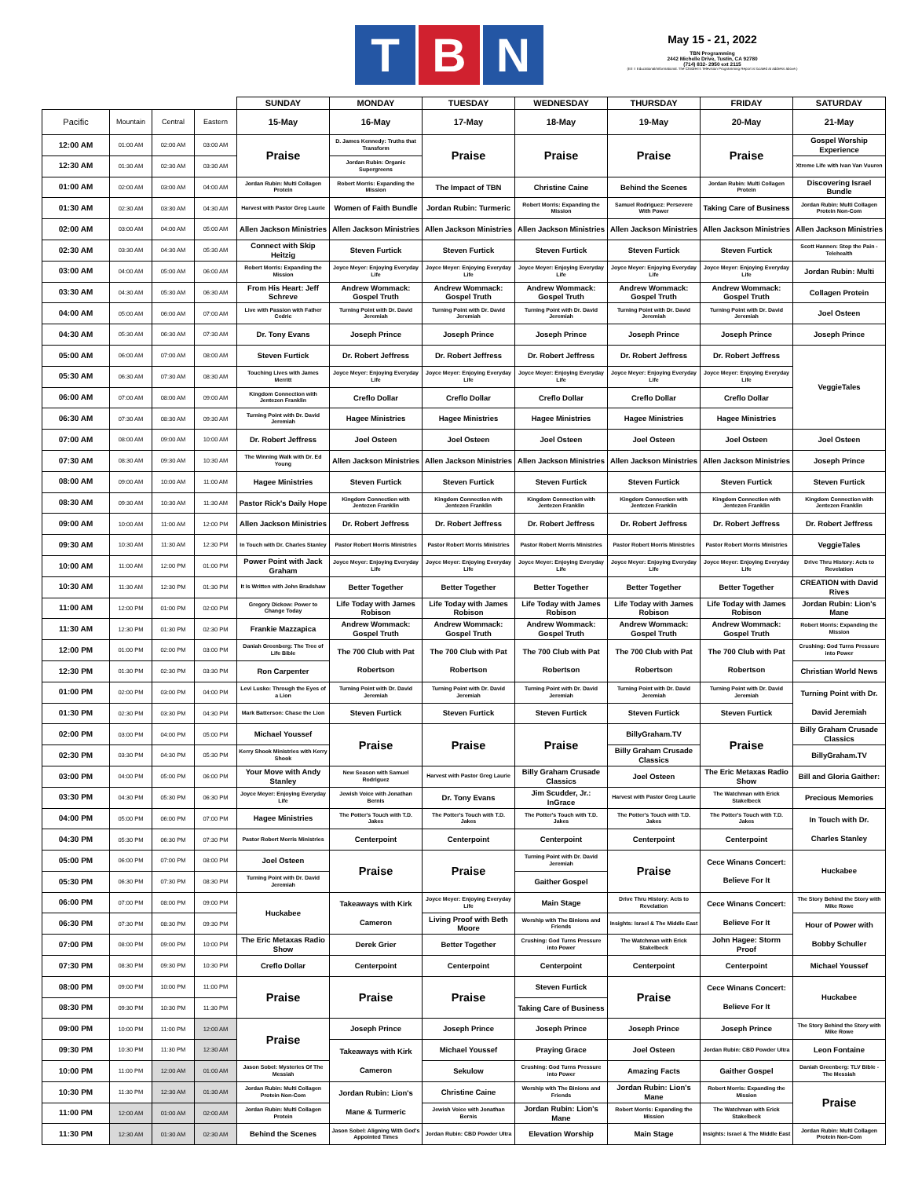T B N
May 15 - 21, 2022
TBN Programming
2442 Michelle Drive, Tustin, CA 92780
(714) 832- 2950 ext 2115
(E/I = Educational/Informational. The Children's Television Programming Report is located at address above.)
| | | | | SUNDAY | MONDAY | TUESDAY | WEDNESDAY | THURSDAY | FRIDAY | SATURDAY |
| --- | --- | --- | --- | --- | --- | --- | --- | --- | --- | --- |
| Pacific | Mountain | Central | Eastern | 15-May | 16-May | 17-May | 18-May | 19-May | 20-May | 21-May |
| 12:00 AM | 01:00 AM | 02:00 AM | 03:00 AM | Praise | D. James Kennedy: Truths that Transform | Praise | Praise | Praise | Praise | Gospel Worship Experience |
| 12:30 AM | 01:30 AM | 02:30 AM | 03:30 AM | | Jordan Rubin: Organic Supergreens | | | | | Xtreme Life with Ivan Van Vuuren |
| 01:00 AM | 02:00 AM | 03:00 AM | 04:00 AM | Jordan Rubin: Multi Collagen Protein | Robert Morris: Expanding the Mission | The Impact of TBN | Christine Caine | Behind the Scenes | Jordan Rubin: Multi Collagen Protein | Discovering Israel Bundle |
| 01:30 AM | 02:30 AM | 03:30 AM | 04:30 AM | Harvest with Pastor Greg Laurie | Women of Faith Bundle | Jordan Rubin: Turmeric | Robert Morris: Expanding the Mission | Samuel Rodriguez: Persevere With Power | Taking Care of Business | Jordan Rubin: Multi Collagen Protein Non-Com |
| 02:00 AM | 03:00 AM | 04:00 AM | 05:00 AM | Allen Jackson Ministries | Allen Jackson Ministries | Allen Jackson Ministries | Allen Jackson Ministries | Allen Jackson Ministries | Allen Jackson Ministries | Allen Jackson Ministries |
| 02:30 AM | 03:30 AM | 04:30 AM | 05:30 AM | Connect with Skip Heitzig | Steven Furtick | Steven Furtick | Steven Furtick | Steven Furtick | Steven Furtick | Scott Hannen: Stop the Pain - Telehealth |
| 03:00 AM | 04:00 AM | 05:00 AM | 06:00 AM | Robert Morris: Expanding the Mission | Joyce Meyer: Enjoying Everyday Life | Joyce Meyer: Enjoying Everyday Life | Joyce Meyer: Enjoying Everyday Life | Joyce Meyer: Enjoying Everyday Life | Joyce Meyer: Enjoying Everyday Life | Jordan Rubin: Multi |
| 03:30 AM | 04:30 AM | 05:30 AM | 06:30 AM | From His Heart: Jeff Schreve | Andrew Wommack: Gospel Truth | Andrew Wommack: Gospel Truth | Andrew Wommack: Gospel Truth | Andrew Wommack: Gospel Truth | Andrew Wommack: Gospel Truth | Collagen Protein |
| 04:00 AM | 05:00 AM | 06:00 AM | 07:00 AM | Live with Passion with Father Cedric | Turning Point with Dr. David Jeremiah | Turning Point with Dr. David Jeremiah | Turning Point with Dr. David Jeremiah | Turning Point with Dr. David Jeremiah | Turning Point with Dr. David Jeremiah | Joel Osteen |
| 04:30 AM | 05:30 AM | 06:30 AM | 07:30 AM | Dr. Tony Evans | Joseph Prince | Joseph Prince | Joseph Prince | Joseph Prince | Joseph Prince | Joseph Prince |
| 05:00 AM | 06:00 AM | 07:00 AM | 08:00 AM | Steven Furtick | Dr. Robert Jeffress | Dr. Robert Jeffress | Dr. Robert Jeffress | Dr. Robert Jeffress | Dr. Robert Jeffress | VeggieTales |
| 05:30 AM | 06:30 AM | 07:30 AM | 08:30 AM | Touching Lives with James Merritt | Joyce Meyer: Enjoying Everyday Life | Joyce Meyer: Enjoying Everyday Life | Joyce Meyer: Enjoying Everyday Life | Joyce Meyer: Enjoying Everyday Life | Joyce Meyer: Enjoying Everyday Life | |
| 06:00 AM | 07:00 AM | 08:00 AM | 09:00 AM | Kingdom Connection with Jentezen Franklin | Creflo Dollar | Creflo Dollar | Creflo Dollar | Creflo Dollar | Creflo Dollar | |
| 06:30 AM | 07:30 AM | 08:30 AM | 09:30 AM | Turning Point with Dr. David Jeremiah | Hagee Ministries | Hagee Ministries | Hagee Ministries | Hagee Ministries | Hagee Ministries | |
| 07:00 AM | 08:00 AM | 09:00 AM | 10:00 AM | Dr. Robert Jeffress | Joel Osteen | Joel Osteen | Joel Osteen | Joel Osteen | Joel Osteen | Joel Osteen |
| 07:30 AM | 08:30 AM | 09:30 AM | 10:30 AM | The Winning Walk with Dr. Ed Young | Allen Jackson Ministries | Allen Jackson Ministries | Allen Jackson Ministries | Allen Jackson Ministries | Allen Jackson Ministries | Joseph Prince |
| 08:00 AM | 09:00 AM | 10:00 AM | 11:00 AM | Hagee Ministries | Steven Furtick | Steven Furtick | Steven Furtick | Steven Furtick | Steven Furtick | Steven Furtick |
| 08:30 AM | 09:30 AM | 10:30 AM | 11:30 AM | Pastor Rick's Daily Hope | Kingdom Connection with Jentezen Franklin | Kingdom Connection with Jentezen Franklin | Kingdom Connection with Jentezen Franklin | Kingdom Connection with Jentezen Franklin | Kingdom Connection with Jentezen Franklin | Kingdom Connection with Jentezen Franklin |
| 09:00 AM | 10:00 AM | 11:00 AM | 12:00 PM | Allen Jackson Ministries | Dr. Robert Jeffress | Dr. Robert Jeffress | Dr. Robert Jeffress | Dr. Robert Jeffress | Dr. Robert Jeffress | Dr. Robert Jeffress |
| 09:30 AM | 10:30 AM | 11:30 AM | 12:30 PM | In Touch with Dr. Charles Stanley | Pastor Robert Morris Ministries | Pastor Robert Morris Ministries | Pastor Robert Morris Ministries | Pastor Robert Morris Ministries | Pastor Robert Morris Ministries | VeggieTales |
| 10:00 AM | 11:00 AM | 12:00 PM | 01:00 PM | Power Point with Jack Graham | Joyce Meyer: Enjoying Everyday Life | Joyce Meyer: Enjoying Everyday Life | Joyce Meyer: Enjoying Everyday Life | Joyce Meyer: Enjoying Everyday Life | Joyce Meyer: Enjoying Everyday Life | Drive Thru History: Acts to Revelation |
| 10:30 AM | 11:30 AM | 12:30 PM | 01:30 PM | It Is Written with John Bradshaw | Better Together | Better Together | Better Together | Better Together | Better Together | CREATION with David Rives |
| 11:00 AM | 12:00 PM | 01:00 PM | 02:00 PM | Gregory Dickow: Power to Change Today | Life Today with James Robison | Life Today with James Robison | Life Today with James Robison | Life Today with James Robison | Life Today with James Robison | Jordan Rubin: Lion's Mane |
| 11:30 AM | 12:30 PM | 01:30 PM | 02:30 PM | Frankie Mazzapica | Andrew Wommack: Gospel Truth | Andrew Wommack: Gospel Truth | Andrew Wommack: Gospel Truth | Andrew Wommack: Gospel Truth | Andrew Wommack: Gospel Truth | Robert Morris: Expanding the Mission |
| 12:00 PM | 01:00 PM | 02:00 PM | 03:00 PM | Daniah Greenberg: The Tree of Life Bible | The 700 Club with Pat Robertson | The 700 Club with Pat Robertson | The 700 Club with Pat Robertson | The 700 Club with Pat Robertson | The 700 Club with Pat Robertson | Crushing: God Turns Pressure into Power |
| 12:30 PM | 01:30 PM | 02:30 PM | 03:30 PM | Ron Carpenter | | | | | | Christian World News |
| 01:00 PM | 02:00 PM | 03:00 PM | 04:00 PM | Levi Lusko: Through the Eyes of a Lion | Turning Point with Dr. David Jeremiah | Turning Point with Dr. David Jeremiah | Turning Point with Dr. David Jeremiah | Turning Point with Dr. David Jeremiah | Turning Point with Dr. David Jeremiah | Turning Point with Dr. David Jeremiah |
| 01:30 PM | 02:30 PM | 03:30 PM | 04:30 PM | Mark Batterson: Chase the Lion | Steven Furtick | Steven Furtick | Steven Furtick | Steven Furtick | Steven Furtick | |
| 02:00 PM | 03:00 PM | 04:00 PM | 05:00 PM | Michael Youssef | Praise | Praise | Praise | BillyGraham.TV | Praise | Billy Graham Crusade Classics |
| 02:30 PM | 03:30 PM | 04:30 PM | 05:30 PM | Kerry Shook Ministries with Kerry Shook | | | | Billy Graham Crusade Classics | | BillyGraham.TV |
| 03:00 PM | 04:00 PM | 05:00 PM | 06:00 PM | Your Move with Andy Stanley | New Season with Samuel Rodriguez | Harvest with Pastor Greg Laurie | Billy Graham Crusade Classics | Joel Osteen | The Eric Metaxas Radio Show | Bill and Gloria Gaither: |
| 03:30 PM | 04:30 PM | 05:30 PM | 06:30 PM | Joyce Meyer: Enjoying Everyday Life | Jewish Voice with Jonathan Bernis | Dr. Tony Evans | Jim Scudder, Jr.: InGrace | Harvest with Pastor Greg Laurie | The Watchman with Erick Stakelbeck | Precious Memories |
| 04:00 PM | 05:00 PM | 06:00 PM | 07:00 PM | Hagee Ministries | The Potter's Touch with T.D. Jakes | The Potter's Touch with T.D. Jakes | The Potter's Touch with T.D. Jakes | The Potter's Touch with T.D. Jakes | The Potter's Touch with T.D. Jakes | In Touch with Dr. Charles Stanley |
| 04:30 PM | 05:30 PM | 06:30 PM | 07:30 PM | Pastor Robert Morris Ministries | Centerpoint | Centerpoint | Centerpoint | Centerpoint | Centerpoint | |
| 05:00 PM | 06:00 PM | 07:00 PM | 08:00 PM | Joel Osteen | Praise | Praise | Turning Point with Dr. David Jeremiah | Praise | Cece Winans Concert: Believe For It | Huckabee |
| 05:30 PM | 06:30 PM | 07:30 PM | 08:30 PM | Turning Point with Dr. David Jeremiah | | | Gaither Gospel | | | |
| 06:00 PM | 07:00 PM | 08:00 PM | 09:00 PM | Huckabee | Takeaways with Kirk Cameron | Joyce Meyer: Enjoying Everyday Life | Main Stage | Drive Thru History: Acts to Revelation | Cece Winans Concert: Believe For It | The Story Behind the Story with Mike Rowe |
| 06:30 PM | 07:30 PM | 08:30 PM | 09:30 PM | | | Living Proof with Beth Moore | Worship with The Binions and Friends | Insights: Israel & The Middle East | | Hour of Power with Bobby Schuller |
| 07:00 PM | 08:00 PM | 09:00 PM | 10:00 PM | The Eric Metaxas Radio Show | Derek Grier | Better Together | Crushing: God Turns Pressure into Power | The Watchman with Erick Stakelbeck | John Hagee: Storm Proof | |
| 07:30 PM | 08:30 PM | 09:30 PM | 10:30 PM | Creflo Dollar | Centerpoint | Centerpoint | Centerpoint | Centerpoint | Centerpoint | Michael Youssef |
| 08:00 PM | 09:00 PM | 10:00 PM | 11:00 PM | Praise | Praise | Praise | Steven Furtick | Praise | Cece Winans Concert: Believe For It | Huckabee |
| 08:30 PM | 09:30 PM | 10:30 PM | 11:30 PM | | | | Taking Care of Business | | | |
| 09:00 PM | 10:00 PM | 11:00 PM | 12:00 AM | Praise | Joseph Prince | Joseph Prince | Joseph Prince | Joseph Prince | Joseph Prince | The Story Behind the Story with Mike Rowe |
| 09:30 PM | 10:30 PM | 11:30 PM | 12:30 AM | | Takeaways with Kirk Cameron | Michael Youssef | Praying Grace | Joel Osteen | Jordan Rubin: CBD Powder Ultra | Leon Fontaine |
| 10:00 PM | 11:00 PM | 12:00 AM | 01:00 AM | Jason Sobel: Mysteries Of The Messiah | | Sekulow | Crushing: God Turns Pressure into Power | Amazing Facts | Gaither Gospel | Daniah Greenberg: TLV Bible - The Messiah |
| 10:30 PM | 11:30 PM | 12:30 AM | 01:30 AM | Jordan Rubin: Multi Collagen Protein Non-Com | Jordan Rubin: Lion's Mane & Turmeric | Christine Caine | Worship with The Binions and Friends | Jordan Rubin: Lion's Mane | Robert Morris: Expanding the Mission | Praise |
| 11:00 PM | 12:00 AM | 01:00 AM | 02:00 AM | Jordan Rubin: Multi Collagen Protein | | Jewish Voice with Jonathan Bernis | Jordan Rubin: Lion's Mane | Robert Morris: Expanding the Mission | The Watchman with Erick Stakelbeck | |
| 11:30 PM | 12:30 AM | 01:30 AM | 02:30 AM | Behind the Scenes | Jason Sobel: Aligning With God's Appointed Times | Jordan Rubin: CBD Powder Ultra | Elevation Worship | Main Stage | Insights: Israel & The Middle East | Jordan Rubin: Multi Collagen Protein Non-Com |